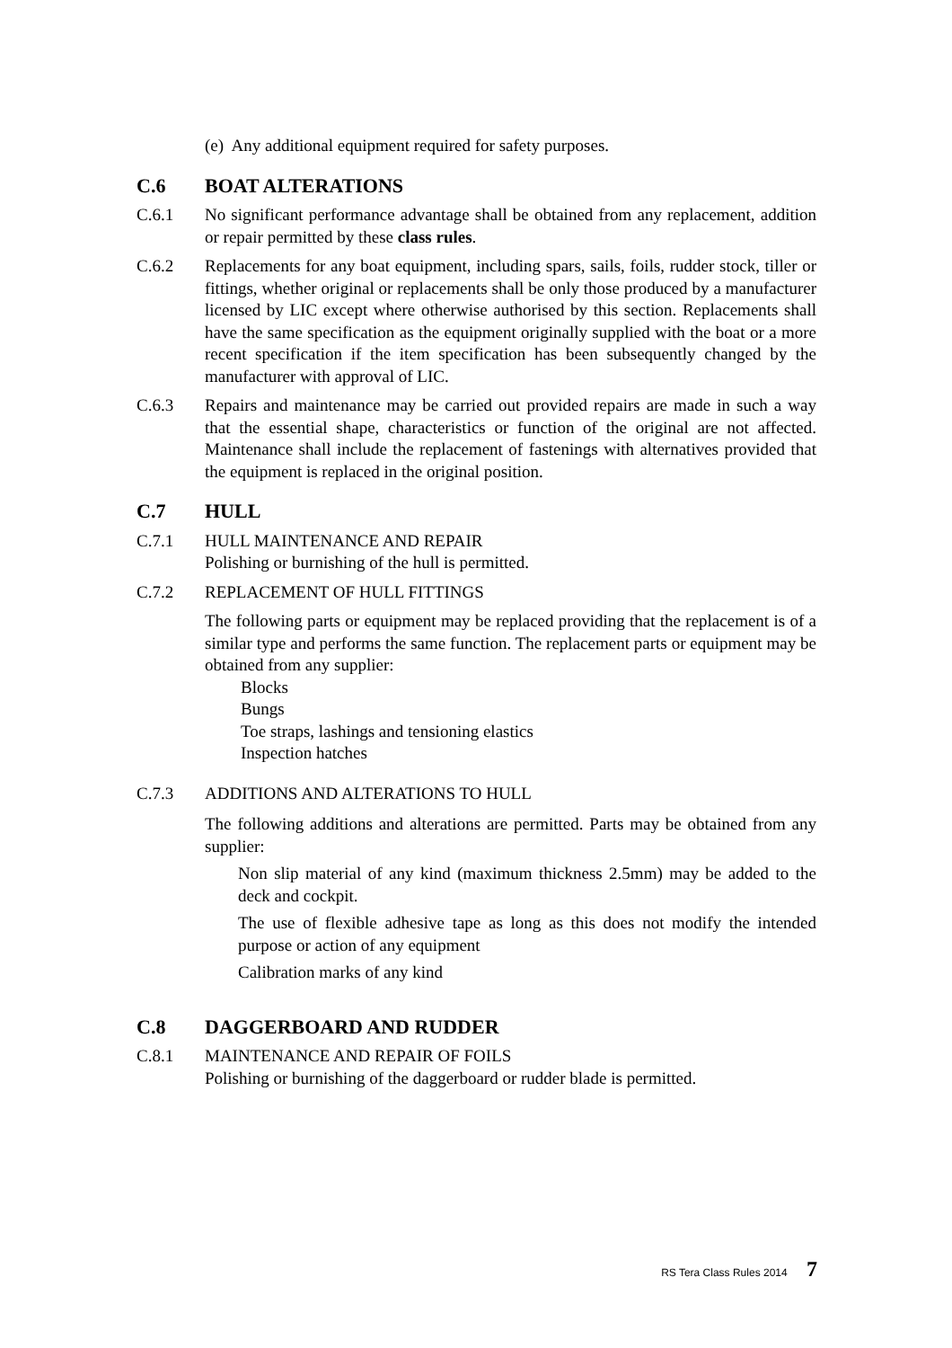(e) Any additional equipment required for safety purposes.
C.6 BOAT ALTERATIONS
C.6.1 No significant performance advantage shall be obtained from any replacement, addition or repair permitted by these class rules.
C.6.2 Replacements for any boat equipment, including spars, sails, foils, rudder stock, tiller or fittings, whether original or replacements shall be only those produced by a manufacturer licensed by LIC except where otherwise authorised by this section. Replacements shall have the same specification as the equipment originally supplied with the boat or a more recent specification if the item specification has been subsequently changed by the manufacturer with approval of LIC.
C.6.3 Repairs and maintenance may be carried out provided repairs are made in such a way that the essential shape, characteristics or function of the original are not affected. Maintenance shall include the replacement of fastenings with alternatives provided that the equipment is replaced in the original position.
C.7 HULL
C.7.1 HULL MAINTENANCE AND REPAIR
Polishing or burnishing of the hull is permitted.
C.7.2 REPLACEMENT OF HULL FITTINGS
The following parts or equipment may be replaced providing that the replacement is of a similar type and performs the same function. The replacement parts or equipment may be obtained from any supplier:
Blocks
Bungs
Toe straps, lashings and tensioning elastics
Inspection hatches
C.7.3 ADDITIONS AND ALTERATIONS TO HULL
The following additions and alterations are permitted. Parts may be obtained from any supplier:
Non slip material of any kind (maximum thickness 2.5mm) may be added to the deck and cockpit.
The use of flexible adhesive tape as long as this does not modify the intended purpose or action of any equipment
Calibration marks of any kind
C.8 DAGGERBOARD AND RUDDER
C.8.1 MAINTENANCE AND REPAIR OF FOILS
Polishing or burnishing of the daggerboard or rudder blade is permitted.
RS Tera Class Rules 2014 7